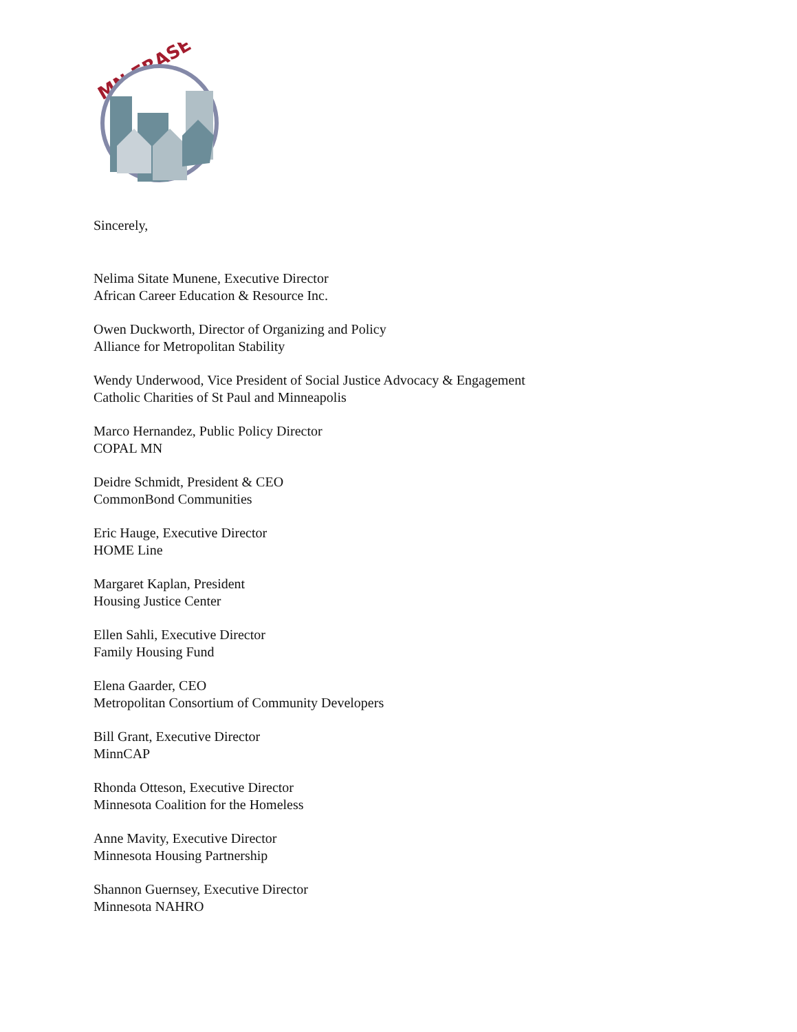MN ERASE
Sincerely,
Nelima Sitate Munene, Executive Director
African Career Education & Resource Inc.
Owen Duckworth, Director of Organizing and Policy
Alliance for Metropolitan Stability
Wendy Underwood, Vice President of Social Justice Advocacy & Engagement
Catholic Charities of St Paul and Minneapolis
Marco Hernandez, Public Policy Director
COPAL MN
Deidre Schmidt, President & CEO
CommonBond Communities
Eric Hauge, Executive Director
HOME Line
Margaret Kaplan, President
Housing Justice Center
Ellen Sahli, Executive Director
Family Housing Fund
Elena Gaarder, CEO
Metropolitan Consortium of Community Developers
Bill Grant, Executive Director
MinnCAP
Rhonda Otteson, Executive Director
Minnesota Coalition for the Homeless
Anne Mavity, Executive Director
Minnesota Housing Partnership
Shannon Guernsey, Executive Director
Minnesota NAHRO